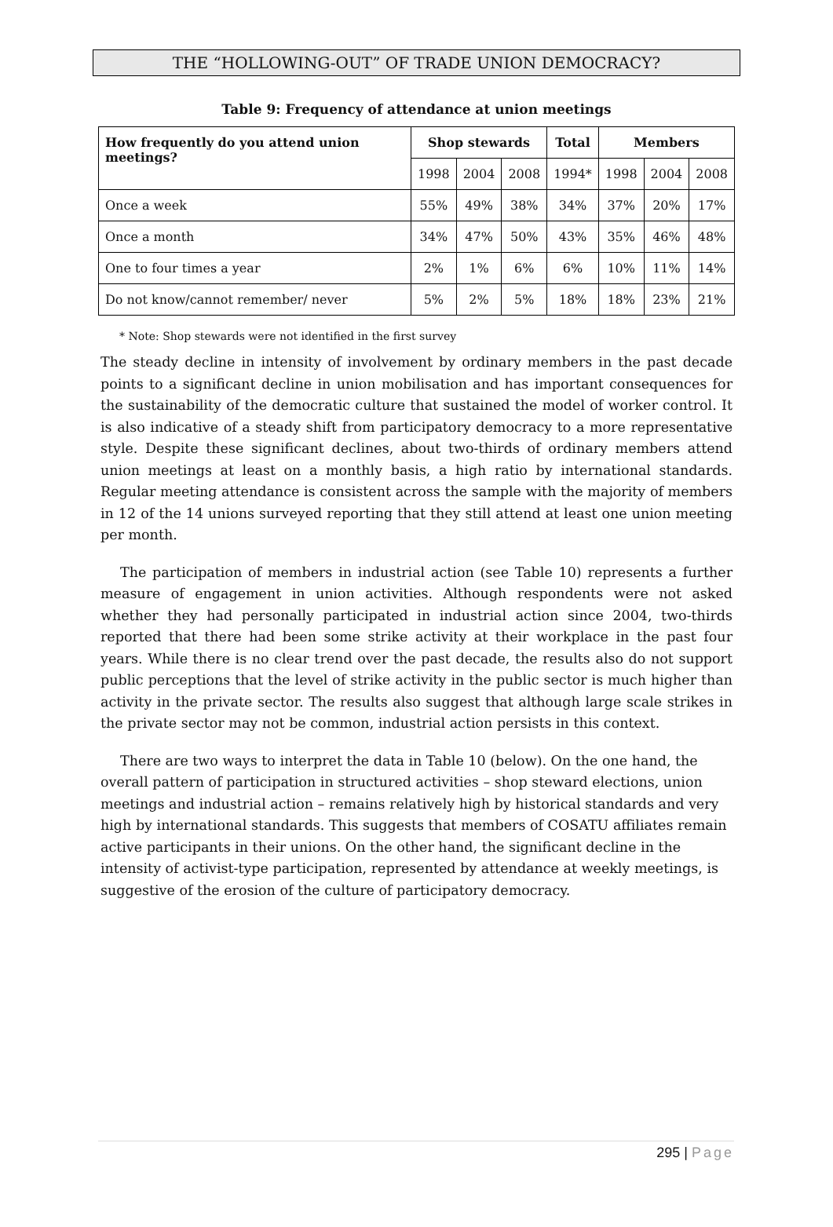THE “HOLLOWING-OUT” OF TRADE UNION DEMOCRACY?
Table 9: Frequency of attendance at union meetings
| How frequently do you attend union meetings? | Shop stewards | | | Total | Members | | |
| --- | --- | --- | --- | --- | --- | --- | --- |
| | 1998 | 2004 | 2008 | 1994* | 1998 | 2004 | 2008 |
| Once a week | 55% | 49% | 38% | 34% | 37% | 20% | 17% |
| Once a month | 34% | 47% | 50% | 43% | 35% | 46% | 48% |
| One to four times a year | 2% | 1% | 6% | 6% | 10% | 11% | 14% |
| Do not know/cannot remember/ never | 5% | 2% | 5% | 18% | 18% | 23% | 21% |
* Note: Shop stewards were not identified in the first survey
The steady decline in intensity of involvement by ordinary members in the past decade points to a significant decline in union mobilisation and has important consequences for the sustainability of the democratic culture that sustained the model of worker control. It is also indicative of a steady shift from participatory democracy to a more representative style. Despite these significant declines, about two-thirds of ordinary members attend union meetings at least on a monthly basis, a high ratio by international standards. Regular meeting attendance is consistent across the sample with the majority of members in 12 of the 14 unions surveyed reporting that they still attend at least one union meeting per month.
The participation of members in industrial action (see Table 10) represents a further measure of engagement in union activities. Although respondents were not asked whether they had personally participated in industrial action since 2004, two-thirds reported that there had been some strike activity at their workplace in the past four years. While there is no clear trend over the past decade, the results also do not support public perceptions that the level of strike activity in the public sector is much higher than activity in the private sector. The results also suggest that although large scale strikes in the private sector may not be common, industrial action persists in this context.
There are two ways to interpret the data in Table 10 (below). On the one hand, the overall pattern of participation in structured activities – shop steward elections, union meetings and industrial action – remains relatively high by historical standards and very high by international standards. This suggests that members of COSATU affiliates remain active participants in their unions. On the other hand, the significant decline in the intensity of activist-type participation, represented by attendance at weekly meetings, is suggestive of the erosion of the culture of participatory democracy.
295 | Page